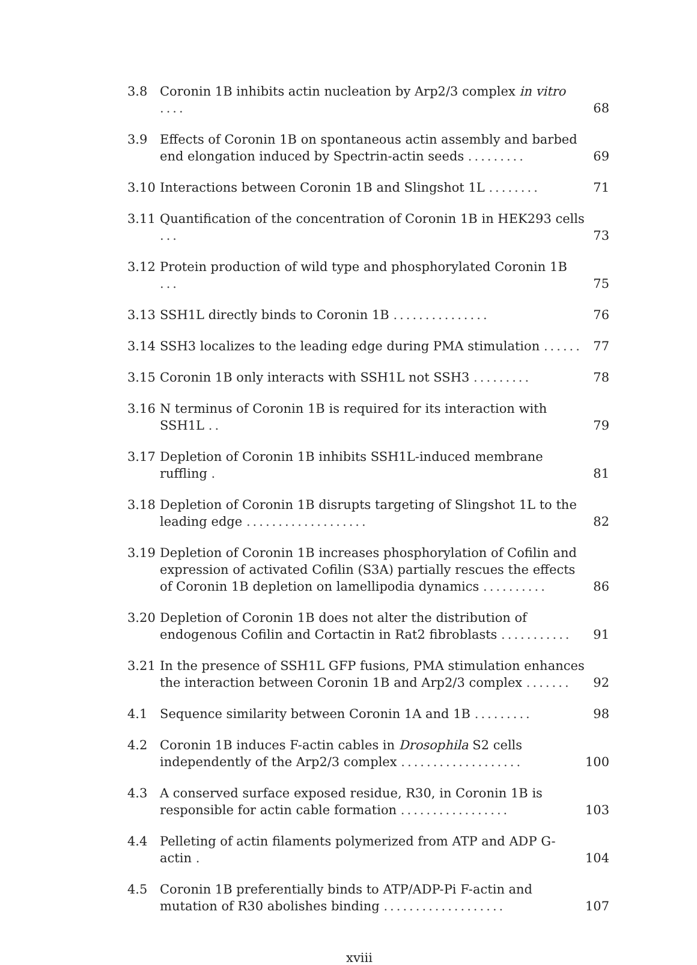3.8 Coronin 1B inhibits actin nucleation by Arp2/3 complex in vitro ....
68
3.9 Effects of Coronin 1B on spontaneous actin assembly and barbed end elongation induced by Spectrin-actin seeds .........
69
3.10 Interactions between Coronin 1B and Slingshot 1L ........
71
3.11 Quantification of the concentration of Coronin 1B in HEK293 cells ...
73
3.12 Protein production of wild type and phosphorylated Coronin 1B ...
75
3.13 SSH1L directly binds to Coronin 1B ...............
76
3.14 SSH3 localizes to the leading edge during PMA stimulation ......
77
3.15 Coronin 1B only interacts with SSH1L not SSH3 .........
78
3.16 N terminus of Coronin 1B is required for its interaction with SSH1L ..
79
3.17 Depletion of Coronin 1B inhibits SSH1L-induced membrane ruffling .
81
3.18 Depletion of Coronin 1B disrupts targeting of Slingshot 1L to the leading edge ...................
82
3.19 Depletion of Coronin 1B increases phosphorylation of Cofilin and expression of activated Cofilin (S3A) partially rescues the effects of Coronin 1B depletion on lamellipodia dynamics ..........
86
3.20 Depletion of Coronin 1B does not alter the distribution of endogenous Cofilin and Cortactin in Rat2 fibroblasts ...........
91
3.21 In the presence of SSH1L GFP fusions, PMA stimulation enhances the interaction between Coronin 1B and Arp2/3 complex .......
92
4.1 Sequence similarity between Coronin 1A and 1B .........
98
4.2 Coronin 1B induces F-actin cables in Drosophila S2 cells independently of the Arp2/3 complex ...................
100
4.3 A conserved surface exposed residue, R30, in Coronin 1B is responsible for actin cable formation .................
103
4.4 Pelleting of actin filaments polymerized from ATP and ADP G-actin .
104
4.5 Coronin 1B preferentially binds to ATP/ADP-Pi F-actin and mutation of R30 abolishes binding ...................
107
xviii